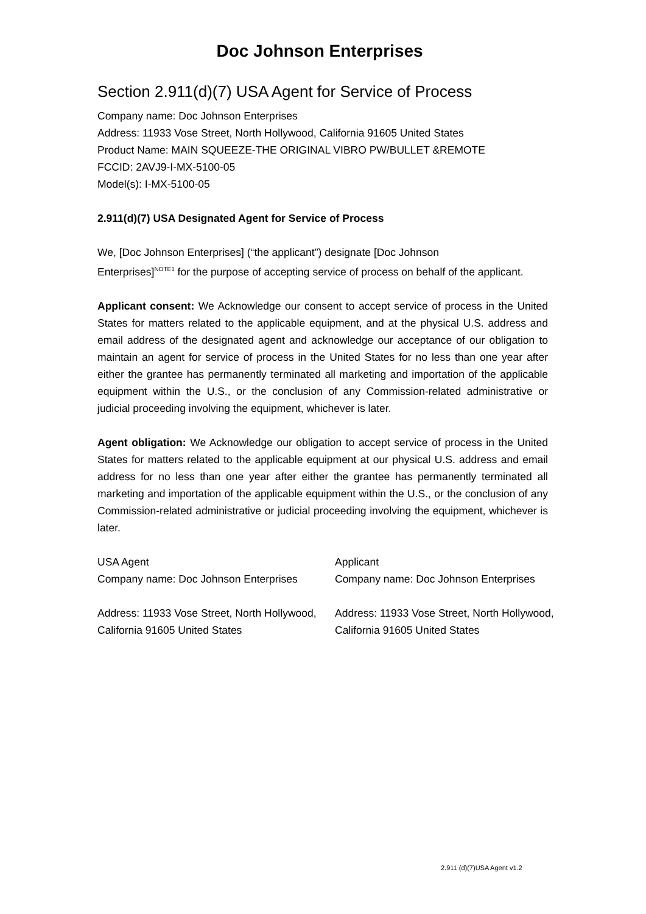Doc Johnson Enterprises
Section 2.911(d)(7) USA Agent for Service of Process
Company name: Doc Johnson Enterprises
Address: 11933 Vose Street, North Hollywood, California 91605 United States
Product Name: MAIN SQUEEZE-THE ORIGINAL VIBRO PW/BULLET &REMOTE
FCCID: 2AVJ9-I-MX-5100-05
Model(s): I-MX-5100-05
2.911(d)(7) USA Designated Agent for Service of Process
We, [Doc Johnson Enterprises] (“the applicant”) designate [Doc Johnson
Enterprises]<sup>NOTE1</sup> for the purpose of accepting service of process on behalf of the applicant.
Applicant consent: We Acknowledge our consent to accept service of process in the United States for matters related to the applicable equipment, and at the physical U.S. address and email address of the designated agent and acknowledge our acceptance of our obligation to maintain an agent for service of process in the United States for no less than one year after either the grantee has permanently terminated all marketing and importation of the applicable equipment within the U.S., or the conclusion of any Commission-related administrative or judicial proceeding involving the equipment, whichever is later.
Agent obligation: We Acknowledge our obligation to accept service of process in the United States for matters related to the applicable equipment at our physical U.S. address and email address for no less than one year after either the grantee has permanently terminated all marketing and importation of the applicable equipment within the U.S., or the conclusion of any Commission-related administrative or judicial proceeding involving the equipment, whichever is later.
USA Agent
Company name: Doc Johnson Enterprises
Address: 11933 Vose Street, North Hollywood, California 91605 United States
Applicant
Company name: Doc Johnson Enterprises
Address: 11933 Vose Street, North Hollywood, California 91605 United States
2.911 (d)(7)USA Agent v1.2